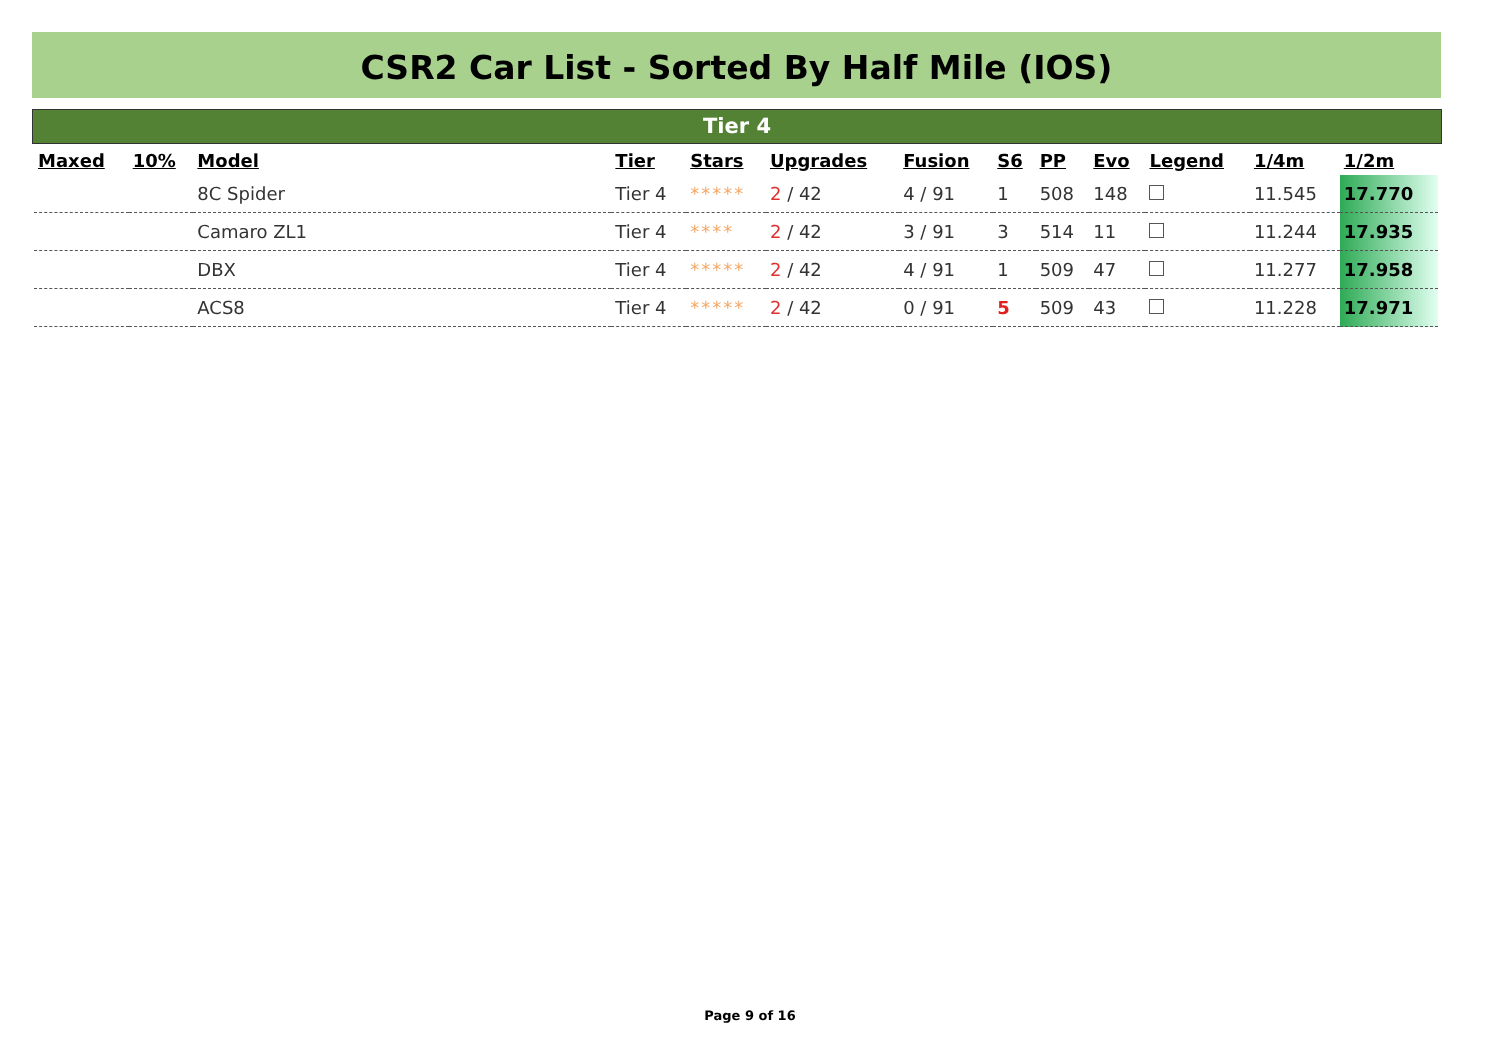CSR2 Car List - Sorted By Half Mile (IOS)
Tier 4
| Maxed | 10% | Model | Tier | Stars | Upgrades | Fusion | S6 | PP | Evo | Legend | 1/4m | 1/2m |
| --- | --- | --- | --- | --- | --- | --- | --- | --- | --- | --- | --- | --- |
| | | 8C Spider | Tier 4 | ***** | 2 / 42 | 4 / 91 | 1 | 508 | 148 | | 11.545 | 17.770 |
| | | Camaro ZL1 | Tier 4 | **** | 2 / 42 | 3 / 91 | 3 | 514 | 11 | | 11.244 | 17.935 |
| | | DBX | Tier 4 | ***** | 2 / 42 | 4 / 91 | 1 | 509 | 47 | | 11.277 | 17.958 |
| | | ACS8 | Tier 4 | ***** | 2 / 42 | 0 / 91 | 5 | 509 | 43 | | 11.228 | 17.971 |
Page 9 of 16